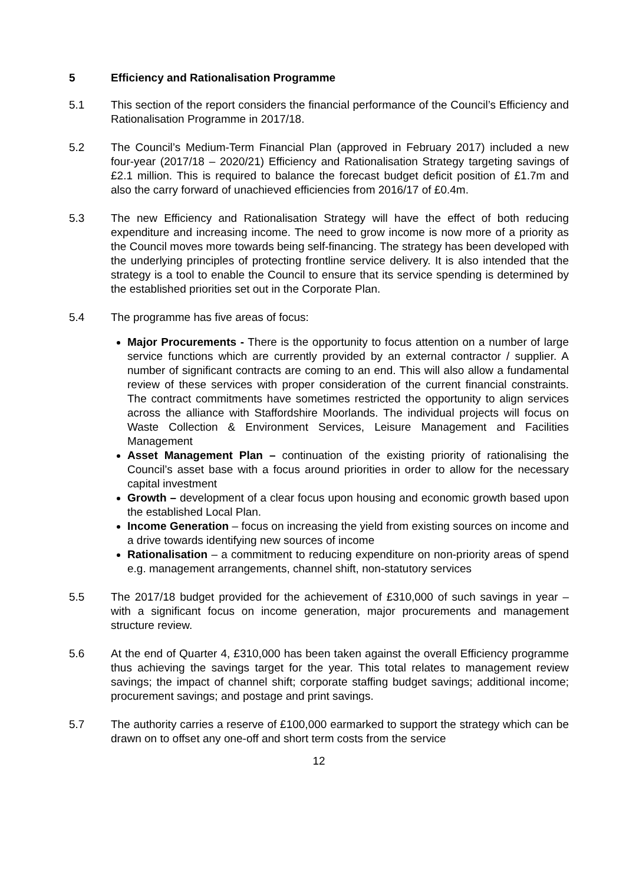5 Efficiency and Rationalisation Programme
5.1 This section of the report considers the financial performance of the Council’s Efficiency and Rationalisation Programme in 2017/18.
5.2 The Council’s Medium-Term Financial Plan (approved in February 2017) included a new four-year (2017/18 – 2020/21) Efficiency and Rationalisation Strategy targeting savings of £2.1 million. This is required to balance the forecast budget deficit position of £1.7m and also the carry forward of unachieved efficiencies from 2016/17 of £0.4m.
5.3 The new Efficiency and Rationalisation Strategy will have the effect of both reducing expenditure and increasing income. The need to grow income is now more of a priority as the Council moves more towards being self-financing. The strategy has been developed with the underlying principles of protecting frontline service delivery. It is also intended that the strategy is a tool to enable the Council to ensure that its service spending is determined by the established priorities set out in the Corporate Plan.
5.4 The programme has five areas of focus:
Major Procurements - There is the opportunity to focus attention on a number of large service functions which are currently provided by an external contractor / supplier. A number of significant contracts are coming to an end. This will also allow a fundamental review of these services with proper consideration of the current financial constraints. The contract commitments have sometimes restricted the opportunity to align services across the alliance with Staffordshire Moorlands. The individual projects will focus on Waste Collection & Environment Services, Leisure Management and Facilities Management
Asset Management Plan – continuation of the existing priority of rationalising the Council’s asset base with a focus around priorities in order to allow for the necessary capital investment
Growth – development of a clear focus upon housing and economic growth based upon the established Local Plan.
Income Generation – focus on increasing the yield from existing sources on income and a drive towards identifying new sources of income
Rationalisation – a commitment to reducing expenditure on non-priority areas of spend e.g. management arrangements, channel shift, non-statutory services
5.5 The 2017/18 budget provided for the achievement of £310,000 of such savings in year – with a significant focus on income generation, major procurements and management structure review.
5.6 At the end of Quarter 4, £310,000 has been taken against the overall Efficiency programme thus achieving the savings target for the year. This total relates to management review savings; the impact of channel shift; corporate staffing budget savings; additional income; procurement savings; and postage and print savings.
5.7 The authority carries a reserve of £100,000 earmarked to support the strategy which can be drawn on to offset any one-off and short term costs from the service
12